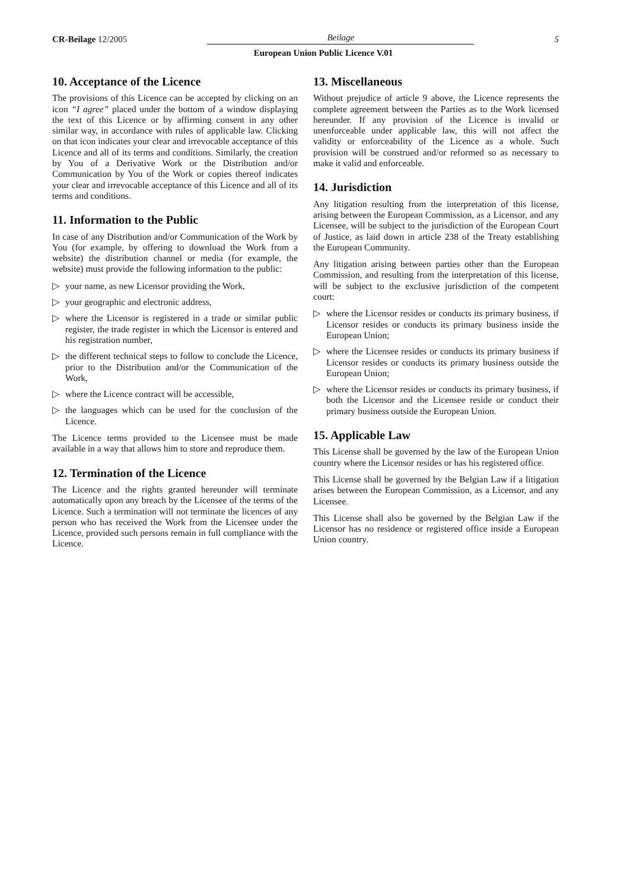CR-Beilage 12/2005
Beilage
5
European Union Public Licence V.01
10. Acceptance of the Licence
The provisions of this Licence can be accepted by clicking on an icon “I agree” placed under the bottom of a window displaying the text of this Licence or by affirming consent in any other similar way, in accordance with rules of applicable law. Clicking on that icon indicates your clear and irrevocable acceptance of this Licence and all of its terms and conditions. Similarly, the creation by You of a Derivative Work or the Distribution and/or Communication by You of the Work or copies thereof indicates your clear and irrevocable acceptance of this Licence and all of its terms and conditions.
11. Information to the Public
In case of any Distribution and/or Communication of the Work by You (for example, by offering to download the Work from a website) the distribution channel or media (for example, the website) must provide the following information to the public:
▷ your name, as new Licensor providing the Work,
▷ your geographic and electronic address,
▷ where the Licensor is registered in a trade or similar public register, the trade register in which the Licensor is entered and his registration number,
▷ the different technical steps to follow to conclude the Licence, prior to the Distribution and/or the Communication of the Work,
▷ where the Licence contract will be accessible,
▷ the languages which can be used for the conclusion of the Licence.
The Licence terms provided to the Licensee must be made available in a way that allows him to store and reproduce them.
12. Termination of the Licence
The Licence and the rights granted hereunder will terminate automatically upon any breach by the Licensee of the terms of the Licence. Such a termination will not terminate the licences of any person who has received the Work from the Licensee under the Licence, provided such persons remain in full compliance with the Licence.
13. Miscellaneous
Without prejudice of article 9 above, the Licence represents the complete agreement between the Parties as to the Work licensed hereunder. If any provision of the Licence is invalid or unenforceable under applicable law, this will not affect the validity or enforceability of the Licence as a whole. Such provision will be construed and/or reformed so as necessary to make it valid and enforceable.
14. Jurisdiction
Any litigation resulting from the interpretation of this license, arising between the European Commission, as a Licensor, and any Licensee, will be subject to the jurisdiction of the European Court of Justice, as laid down in article 238 of the Treaty establishing the European Community.
Any litigation arising between parties other than the European Commission, and resulting from the interpretation of this license, will be subject to the exclusive jurisdiction of the competent court:
▷ where the Licensor resides or conducts its primary business, if Licensor resides or conducts its primary business inside the European Union;
▷ where the Licensee resides or conducts its primary business if Licensor resides or conducts its primary business outside the European Union;
▷ where the Licensor resides or conducts its primary business, if both the Licensor and the Licensee reside or conduct their primary business outside the European Union.
15. Applicable Law
This License shall be governed by the law of the European Union country where the Licensor resides or has his registered office.
This License shall be governed by the Belgian Law if a litigation arises between the European Commission, as a Licensor, and any Licensee.
This License shall also be governed by the Belgian Law if the Licensor has no residence or registered office inside a European Union country.